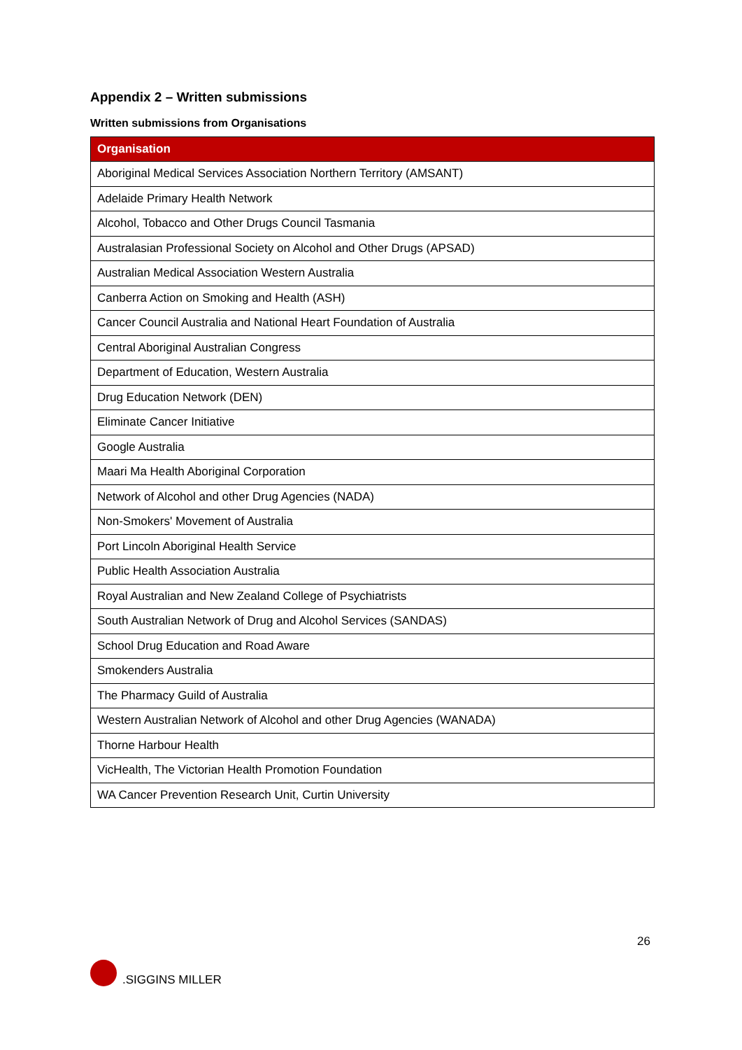Appendix 2 – Written submissions
Written submissions from Organisations
| Organisation |
| --- |
| Aboriginal Medical Services Association Northern Territory (AMSANT) |
| Adelaide Primary Health Network |
| Alcohol, Tobacco and Other Drugs Council Tasmania |
| Australasian Professional Society on Alcohol and Other Drugs (APSAD) |
| Australian Medical Association Western Australia |
| Canberra Action on Smoking and Health (ASH) |
| Cancer Council Australia and National Heart Foundation of Australia |
| Central Aboriginal Australian Congress |
| Department of Education, Western Australia |
| Drug Education Network (DEN) |
| Eliminate Cancer Initiative |
| Google Australia |
| Maari Ma Health Aboriginal Corporation |
| Network of Alcohol and other Drug Agencies (NADA) |
| Non-Smokers' Movement of Australia |
| Port Lincoln Aboriginal Health Service |
| Public Health Association Australia |
| Royal Australian and New Zealand College of Psychiatrists |
| South Australian Network of Drug and Alcohol Services (SANDAS) |
| School Drug Education and Road Aware |
| Smokenders Australia |
| The Pharmacy Guild of Australia |
| Western Australian Network of Alcohol and other Drug Agencies (WANADA) |
| Thorne Harbour Health |
| VicHealth, The Victorian Health Promotion Foundation |
| WA Cancer Prevention Research Unit, Curtin University |
26
.SIGGINS MILLER